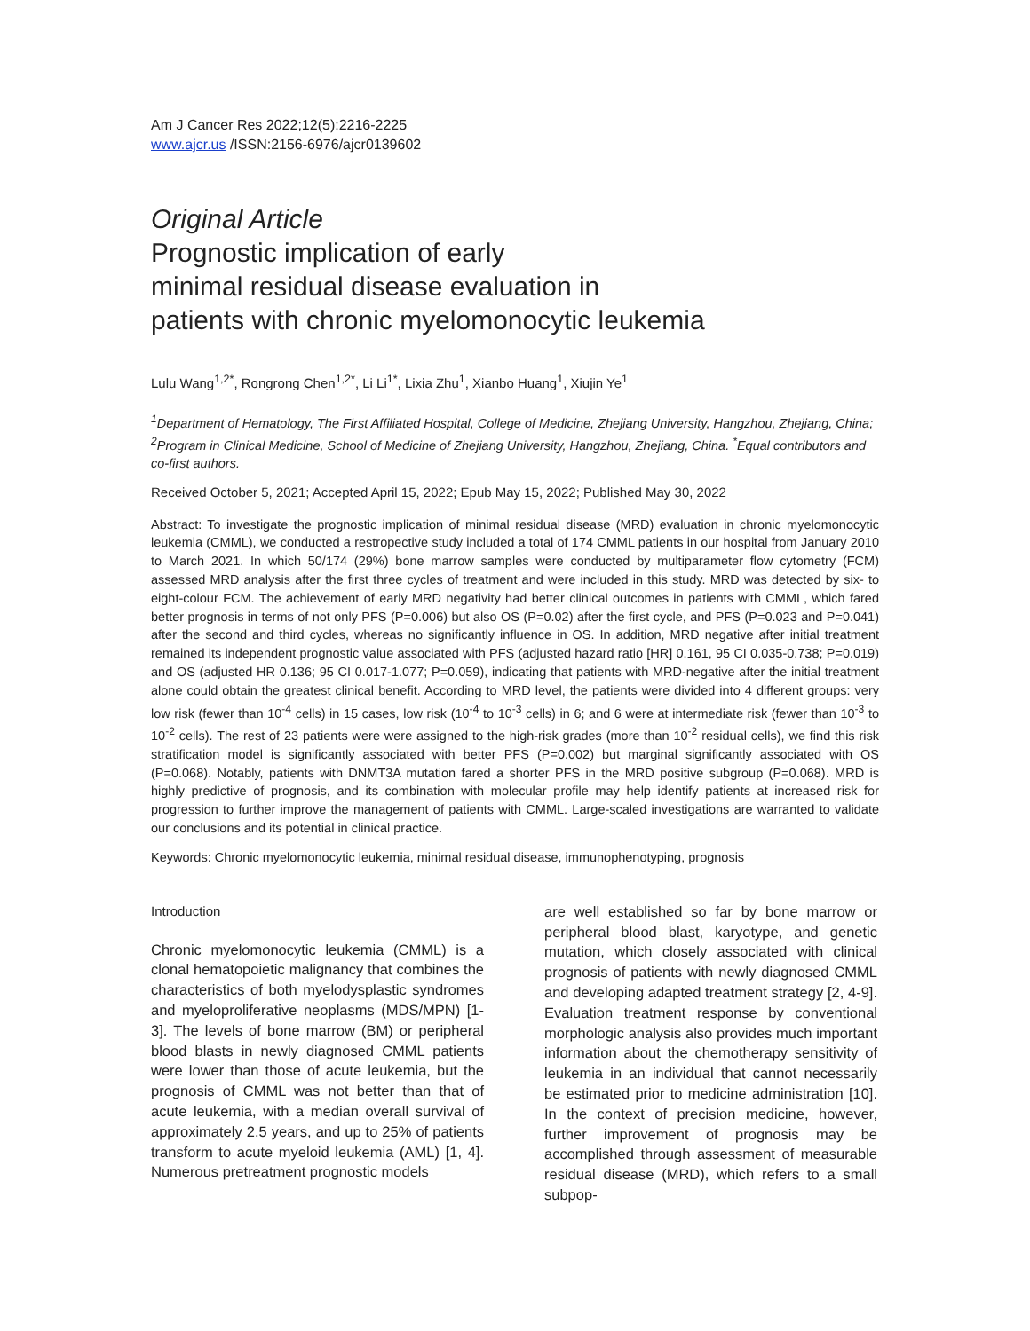Am J Cancer Res 2022;12(5):2216-2225
www.ajcr.us /ISSN:2156-6976/ajcr0139602
Original Article
Prognostic implication of early
minimal residual disease evaluation in
patients with chronic myelomonocytic leukemia
Lulu Wang<sup>1,2*</sup>, Rongrong Chen<sup>1,2*</sup>, Li Li<sup>1*</sup>, Lixia Zhu<sup>1</sup>, Xianbo Huang<sup>1</sup>, Xiujin Ye<sup>1</sup>
<sup>1</sup> Department of Hematology, The First Affiliated Hospital, College of Medicine, Zhejiang University, Hangzhou, Zhejiang, China; <sup>2</sup>Program in Clinical Medicine, School of Medicine of Zhejiang University, Hangzhou, Zhejiang, China. <sup>*</sup>Equal contributors and co-first authors.
Received October 5, 2021; Accepted April 15, 2022; Epub May 15, 2022; Published May 30, 2022
Abstract: To investigate the prognostic implication of minimal residual disease (MRD) evaluation in chronic myelomonocytic leukemia (CMML), we conducted a restropective study included a total of 174 CMML patients in our hospital from January 2010 to March 2021. In which 50/174 (29%) bone marrow samples were conducted by multiparameter flow cytometry (FCM) assessed MRD analysis after the first three cycles of treatment and were included in this study. MRD was detected by six- to eight-colour FCM. The achievement of early MRD negativity had better clinical outcomes in patients with CMML, which fared better prognosis in terms of not only PFS (P=0.006) but also OS (P=0.02) after the first cycle, and PFS (P=0.023 and P=0.041) after the second and third cycles, whereas no significantly influence in OS. In addition, MRD negative after initial treatment remained its independent prognostic value associated with PFS (adjusted hazard ratio [HR] 0.161, 95 CI 0.035-0.738; P=0.019) and OS (adjusted HR 0.136; 95 CI 0.017-1.077; P=0.059), indicating that patients with MRD-negative after the initial treatment alone could obtain the greatest clinical benefit. According to MRD level, the patients were divided into 4 different groups: very low risk (fewer than 10<sup>-4</sup> cells) in 15 cases, low risk (10<sup>-4</sup> to 10<sup>-3</sup> cells) in 6; and 6 were at intermediate risk (fewer than 10<sup>-3</sup> to 10<sup>-2</sup> cells). The rest of 23 patients were were assigned to the high-risk grades (more than 10<sup>-2</sup> residual cells), we find this risk stratification model is significantly associated with better PFS (P=0.002) but marginal significantly associated with OS (P=0.068). Notably, patients with DNMT3A mutation fared a shorter PFS in the MRD positive subgroup (P=0.068). MRD is highly predictive of prognosis, and its combination with molecular profile may help identify patients at increased risk for progression to further improve the management of patients with CMML. Large-scaled investigations are warranted to validate our conclusions and its potential in clinical practice.
Keywords: Chronic myelomonocytic leukemia, minimal residual disease, immunophenotyping, prognosis
Introduction
Chronic myelomonocytic leukemia (CMML) is a clonal hematopoietic malignancy that combines the characteristics of both myelodysplastic syndromes and myeloproliferative neoplasms (MDS/MPN) [1-3]. The levels of bone marrow (BM) or peripheral blood blasts in newly diagnosed CMML patients were lower than those of acute leukemia, but the prognosis of CMML was not better than that of acute leukemia, with a median overall survival of approximately 2.5 years, and up to 25% of patients transform to acute myeloid leukemia (AML) [1, 4]. Numerous pretreatment prognostic models
are well established so far by bone marrow or peripheral blood blast, karyotype, and genetic mutation, which closely associated with clinical prognosis of patients with newly diagnosed CMML and developing adapted treatment strategy [2, 4-9]. Evaluation treatment response by conventional morphologic analysis also provides much important information about the chemotherapy sensitivity of leukemia in an individual that cannot necessarily be estimated prior to medicine administration [10]. In the context of precision medicine, however, further improvement of prognosis may be accomplished through assessment of measurable residual disease (MRD), which refers to a small subpop-